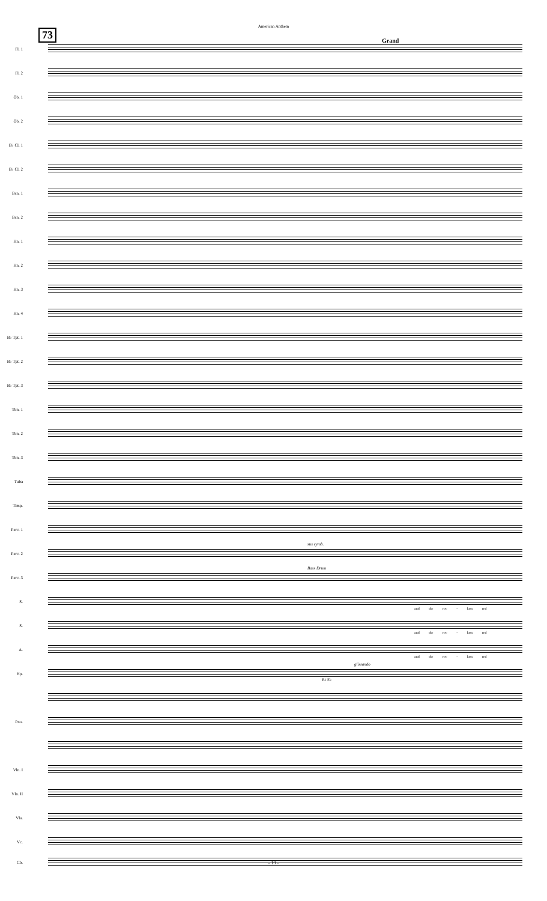American Anthem
73
Grand
Fl. 1
Fl. 2
Ob. 1
Ob. 2
B♭ Cl. 1
B♭ Cl. 2
Bsn. 1
Bsn. 2
Hn. 1
Hn. 2
Hn. 3
Hn. 4
B♭ Tpt. 1
B♭ Tpt. 2
B♭ Tpt. 3
Tbn. 1
Tbn. 2
Tbn. 3
Tuba
Timp.
Perc. 1
Perc. 2
sus cymb.
Perc. 3
Bass Drum
S.
and the roc - kets red
S.
and the roc - kets red
A.
and the roc - kets red
Hp.
glissando
B♮ E♮
Pno.
Vln. I
Vln. II
Vla.
Vc.
Cb. - 19 -